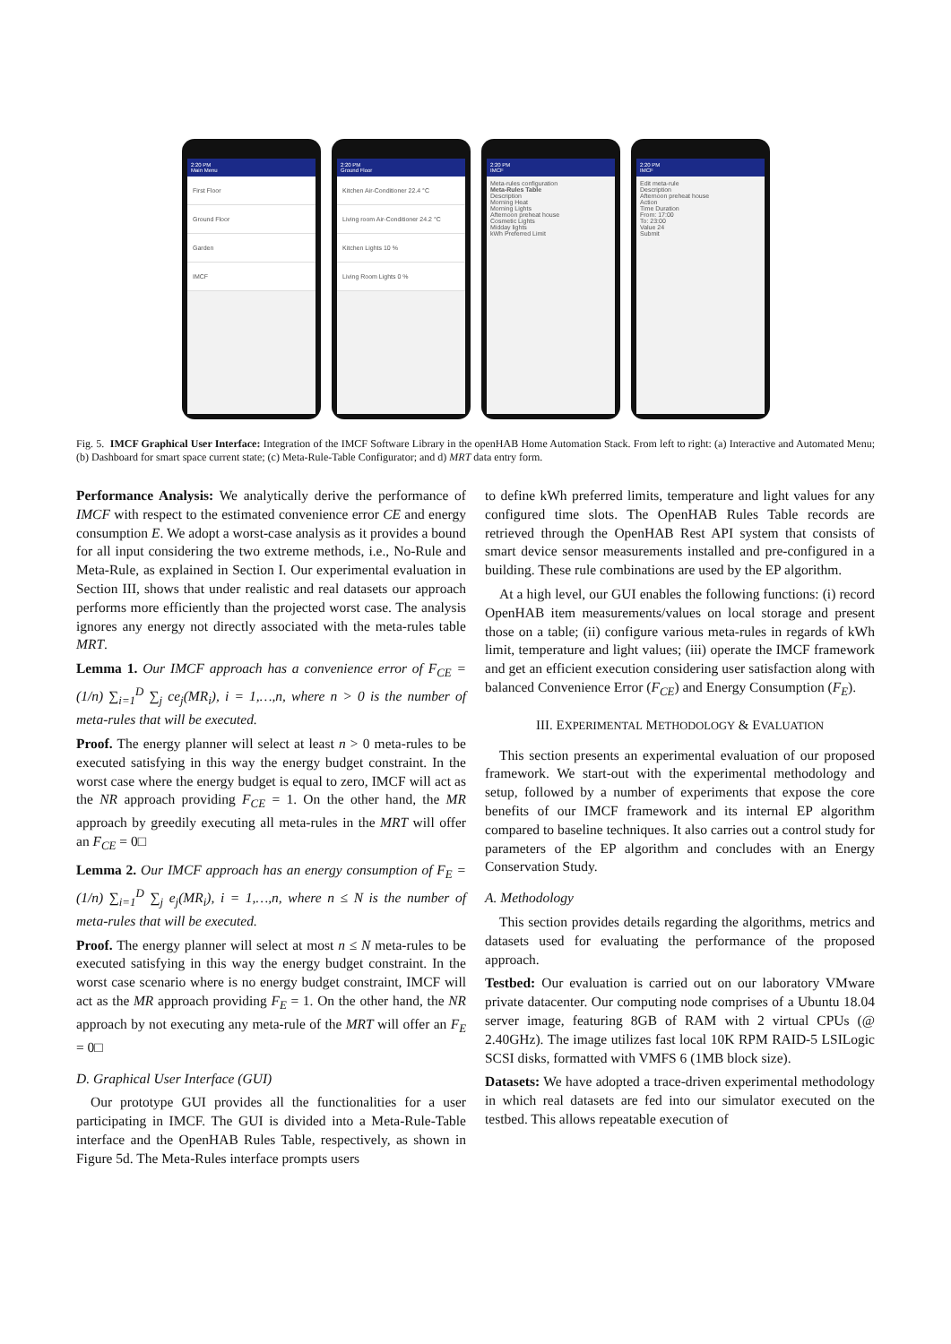2:20 PM
Main Menu
First Floor
Ground Floor
Garden
IMCF
2:20 PM
Ground Floor
Kitchen Air-Conditioner 22.4 °C
Living room Air-Conditioner 24.2 °C
Kitchen Lights 10 %
Living Room Lights 0 %
2:20 PM
IMCF
Meta-rules configuration
Meta-Rules Table
Description
Morning Heat
Morning Lights
Afternoon preheat house
Cosmetic Lights
Midday lights
kWh Preferred Limit
2:20 PM
IMCF
Edit meta-rule
Description
Afternoon preheat house
Action
Time Duration
From: 17:00
To: 23:00
Value 24
Submit
Fig. 5. IMCF Graphical User Interface: Integration of the IMCF Software Library in the openHAB Home Automation Stack. From left to right: (a) Interactive and Automated Menu; (b) Dashboard for smart space current state; (c) Meta-Rule-Table Configurator; and d) MRT data entry form.
Performance Analysis: We analytically derive the performance of IMCF with respect to the estimated convenience error CE and energy consumption E. We adopt a worst-case analysis as it provides a bound for all input considering the two extreme methods, i.e., No-Rule and Meta-Rule, as explained in Section I. Our experimental evaluation in Section III, shows that under realistic and real datasets our approach performs more efficiently than the projected worst case. The analysis ignores any energy not directly associated with the meta-rules table MRT.
Lemma 1. Our IMCF approach has a convenience error of F<sub>CE</sub> = (1/n) ∑<sub>i=1</sub><sup>D</sup> ∑<sub>j</sub> ce<sub>j</sub>(MR<sub>i</sub>), i = 1,…,n, where n > 0 is the number of meta-rules that will be executed.
Proof. The energy planner will select at least n > 0 meta-rules to be executed satisfying in this way the energy budget constraint. In the worst case where the energy budget is equal to zero, IMCF will act as the NR approach providing F<sub>CE</sub> = 1. On the other hand, the MR approach by greedily executing all meta-rules in the MRT will offer an F<sub>CE</sub> = 0□
Lemma 2. Our IMCF approach has an energy consumption of F<sub>E</sub> = (1/n) ∑<sub>i=1</sub><sup>D</sup> ∑<sub>j</sub> e<sub>j</sub>(MR<sub>i</sub>), i = 1,…,n, where n ≤ N is the number of meta-rules that will be executed.
Proof. The energy planner will select at most n ≤ N meta-rules to be executed satisfying in this way the energy budget constraint. In the worst case scenario where is no energy budget constraint, IMCF will act as the MR approach providing F<sub>E</sub> = 1. On the other hand, the NR approach by not executing any meta-rule of the MRT will offer an F<sub>E</sub> = 0□
D. Graphical User Interface (GUI)
Our prototype GUI provides all the functionalities for a user participating in IMCF. The GUI is divided into a Meta-Rule-Table interface and the OpenHAB Rules Table, respectively, as shown in Figure 5d. The Meta-Rules interface prompts users
to define kWh preferred limits, temperature and light values for any configured time slots. The OpenHAB Rules Table records are retrieved through the OpenHAB Rest API system that consists of smart device sensor measurements installed and pre-configured in a building. These rule combinations are used by the EP algorithm.
At a high level, our GUI enables the following functions: (i) record OpenHAB item measurements/values on local storage and present those on a table; (ii) configure various meta-rules in regards of kWh limit, temperature and light values; (iii) operate the IMCF framework and get an efficient execution considering user satisfaction along with balanced Convenience Error (F<sub>CE</sub>) and Energy Consumption (F<sub>E</sub>).
III. EXPERIMENTAL METHODOLOGY & EVALUATION
This section presents an experimental evaluation of our proposed framework. We start-out with the experimental methodology and setup, followed by a number of experiments that expose the core benefits of our IMCF framework and its internal EP algorithm compared to baseline techniques. It also carries out a control study for parameters of the EP algorithm and concludes with an Energy Conservation Study.
A. Methodology
This section provides details regarding the algorithms, metrics and datasets used for evaluating the performance of the proposed approach.
Testbed: Our evaluation is carried out on our laboratory VMware private datacenter. Our computing node comprises of a Ubuntu 18.04 server image, featuring 8GB of RAM with 2 virtual CPUs (@ 2.40GHz). The image utilizes fast local 10K RPM RAID-5 LSILogic SCSI disks, formatted with VMFS 6 (1MB block size).
Datasets: We have adopted a trace-driven experimental methodology in which real datasets are fed into our simulator executed on the testbed. This allows repeatable execution of